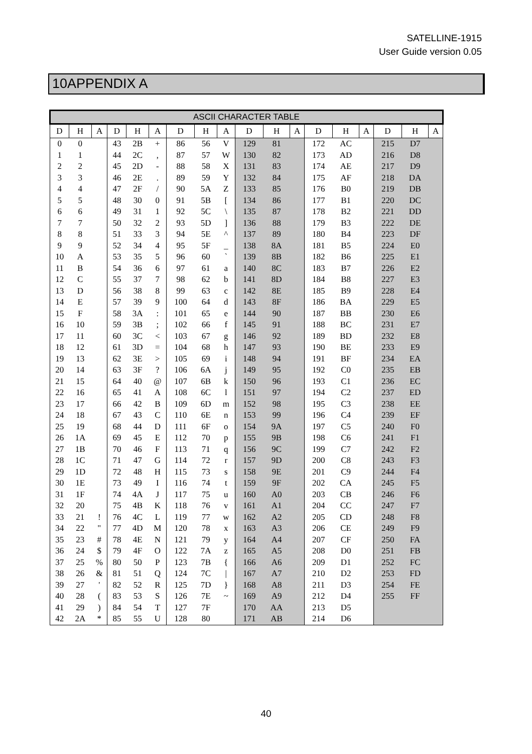SATELLINE-1915
User Guide version 0.05
10APPENDIX A
| ASCII CHARACTER TABLE | | | | | | | | | | | | | | | | | |
| --- | --- | --- | --- | --- | --- | --- | --- | --- | --- | --- | --- | --- | --- | --- | --- | --- | --- |
| D | H | A | D | H | A | D | H | A | D | H | A | D | H | A | D | H | A |
| 0 | 0 | | 43 | 2B | + | 86 | 56 | V | 129 | 81 | | 172 | AC | | 215 | D7 | |
| 1 | 1 | | 44 | 2C | , | 87 | 57 | W | 130 | 82 | | 173 | AD | | 216 | D8 | |
| 2 | 2 | | 45 | 2D | - | 88 | 58 | X | 131 | 83 | | 174 | AE | | 217 | D9 | |
| 3 | 3 | | 46 | 2E | . | 89 | 59 | Y | 132 | 84 | | 175 | AF | | 218 | DA | |
| 4 | 4 | | 47 | 2F | / | 90 | 5A | Z | 133 | 85 | | 176 | B0 | | 219 | DB | |
| 5 | 5 | | 48 | 30 | 0 | 91 | 5B | [ | 134 | 86 | | 177 | B1 | | 220 | DC | |
| 6 | 6 | | 49 | 31 | 1 | 92 | 5C | \ | 135 | 87 | | 178 | B2 | | 221 | DD | |
| 7 | 7 | | 50 | 32 | 2 | 93 | 5D | ] | 136 | 88 | | 179 | B3 | | 222 | DE | |
| 8 | 8 | | 51 | 33 | 3 | 94 | 5E | ^ | 137 | 89 | | 180 | B4 | | 223 | DF | |
| 9 | 9 | | 52 | 34 | 4 | 95 | 5F | _ | 138 | 8A | | 181 | B5 | | 224 | E0 | |
| 10 | A | | 53 | 35 | 5 | 96 | 60 | ` | 139 | 8B | | 182 | B6 | | 225 | E1 | |
| 11 | B | | 54 | 36 | 6 | 97 | 61 | a | 140 | 8C | | 183 | B7 | | 226 | E2 | |
| 12 | C | | 55 | 37 | 7 | 98 | 62 | b | 141 | 8D | | 184 | B8 | | 227 | E3 | |
| 13 | D | | 56 | 38 | 8 | 99 | 63 | c | 142 | 8E | | 185 | B9 | | 228 | E4 | |
| 14 | E | | 57 | 39 | 9 | 100 | 64 | d | 143 | 8F | | 186 | BA | | 229 | E5 | |
| 15 | F | | 58 | 3A | : | 101 | 65 | e | 144 | 90 | | 187 | BB | | 230 | E6 | |
| 16 | 10 | | 59 | 3B | ; | 102 | 66 | f | 145 | 91 | | 188 | BC | | 231 | E7 | |
| 17 | 11 | | 60 | 3C | < | 103 | 67 | g | 146 | 92 | | 189 | BD | | 232 | E8 | |
| 18 | 12 | | 61 | 3D | = | 104 | 68 | h | 147 | 93 | | 190 | BE | | 233 | E9 | |
| 19 | 13 | | 62 | 3E | > | 105 | 69 | i | 148 | 94 | | 191 | BF | | 234 | EA | |
| 20 | 14 | | 63 | 3F | ? | 106 | 6A | j | 149 | 95 | | 192 | C0 | | 235 | EB | |
| 21 | 15 | | 64 | 40 | @ | 107 | 6B | k | 150 | 96 | | 193 | C1 | | 236 | EC | |
| 22 | 16 | | 65 | 41 | A | 108 | 6C | l | 151 | 97 | | 194 | C2 | | 237 | ED | |
| 23 | 17 | | 66 | 42 | B | 109 | 6D | m | 152 | 98 | | 195 | C3 | | 238 | EE | |
| 24 | 18 | | 67 | 43 | C | 110 | 6E | n | 153 | 99 | | 196 | C4 | | 239 | EF | |
| 25 | 19 | | 68 | 44 | D | 111 | 6F | o | 154 | 9A | | 197 | C5 | | 240 | F0 | |
| 26 | 1A | | 69 | 45 | E | 112 | 70 | p | 155 | 9B | | 198 | C6 | | 241 | F1 | |
| 27 | 1B | | 70 | 46 | F | 113 | 71 | q | 156 | 9C | | 199 | C7 | | 242 | F2 | |
| 28 | 1C | | 71 | 47 | G | 114 | 72 | r | 157 | 9D | | 200 | C8 | | 243 | F3 | |
| 29 | 1D | | 72 | 48 | H | 115 | 73 | s | 158 | 9E | | 201 | C9 | | 244 | F4 | |
| 30 | 1E | | 73 | 49 | I | 116 | 74 | t | 159 | 9F | | 202 | CA | | 245 | F5 | |
| 31 | 1F | | 74 | 4A | J | 117 | 75 | u | 160 | A0 | | 203 | CB | | 246 | F6 | |
| 32 | 20 | | 75 | 4B | K | 118 | 76 | v | 161 | A1 | | 204 | CC | | 247 | F7 | |
| 33 | 21 | ! | 76 | 4C | L | 119 | 77 | w | 162 | A2 | | 205 | CD | | 248 | F8 | |
| 34 | 22 | " | 77 | 4D | M | 120 | 78 | x | 163 | A3 | | 206 | CE | | 249 | F9 | |
| 35 | 23 | # | 78 | 4E | N | 121 | 79 | y | 164 | A4 | | 207 | CF | | 250 | FA | |
| 36 | 24 | $ | 79 | 4F | O | 122 | 7A | z | 165 | A5 | | 208 | D0 | | 251 | FB | |
| 37 | 25 | % | 80 | 50 | P | 123 | 7B | { | 166 | A6 | | 209 | D1 | | 252 | FC | |
| 38 | 26 | & | 81 | 51 | Q | 124 | 7C | / | 167 | A7 | | 210 | D2 | | 253 | FD | |
| 39 | 27 | ' | 82 | 52 | R | 125 | 7D | } | 168 | A8 | | 211 | D3 | | 254 | FE | |
| 40 | 28 | ( | 83 | 53 | S | 126 | 7E | ~ | 169 | A9 | | 212 | D4 | | 255 | FF | |
| 41 | 29 | ) | 84 | 54 | T | 127 | 7F | | 170 | AA | | 213 | D5 | | | | |
| 42 | 2A | * | 85 | 55 | U | 128 | 80 | | 171 | AB | | 214 | D6 | | | | |
40